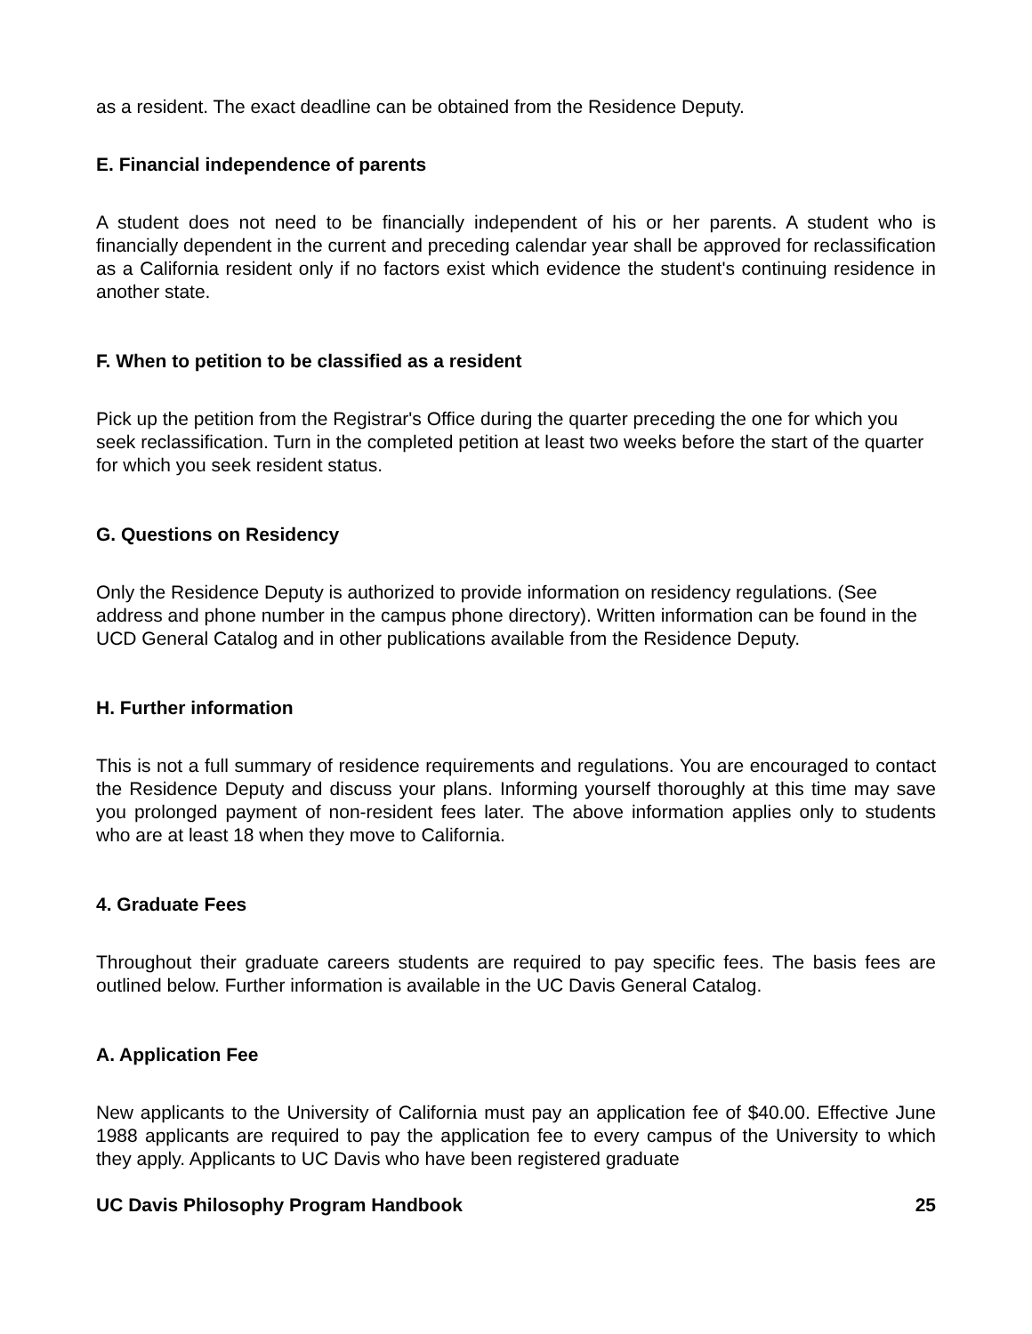as a resident. The exact deadline can be obtained from the Residence Deputy.
E. Financial independence of parents
A student does not need to be financially independent of his or her parents. A student who is financially dependent in the current and preceding calendar year shall be approved for reclassification as a California resident only if no factors exist which evidence the student's continuing residence in another state.
F. When to petition to be classified as a resident
Pick up the petition from the Registrar's Office during the quarter preceding the one for which you seek reclassification. Turn in the completed petition at least two weeks before the start of the quarter for which you seek resident status.
G. Questions on Residency
Only the Residence Deputy is authorized to provide information on residency regulations. (See address and phone number in the campus phone directory). Written information can be found in the UCD General Catalog and in other publications available from the Residence Deputy.
H. Further information
This is not a full summary of residence requirements and regulations. You are encouraged to contact the Residence Deputy and discuss your plans. Informing yourself thoroughly at this time may save you prolonged payment of non-resident fees later. The above information applies only to students who are at least 18 when they move to California.
4. Graduate Fees
Throughout their graduate careers students are required to pay specific fees. The basis fees are outlined below. Further information is available in the UC Davis General Catalog.
A. Application Fee
New applicants to the University of California must pay an application fee of $40.00. Effective June 1988 applicants are required to pay the application fee to every campus of the University to which they apply. Applicants to UC Davis who have been registered graduate
UC Davis Philosophy Program Handbook 25